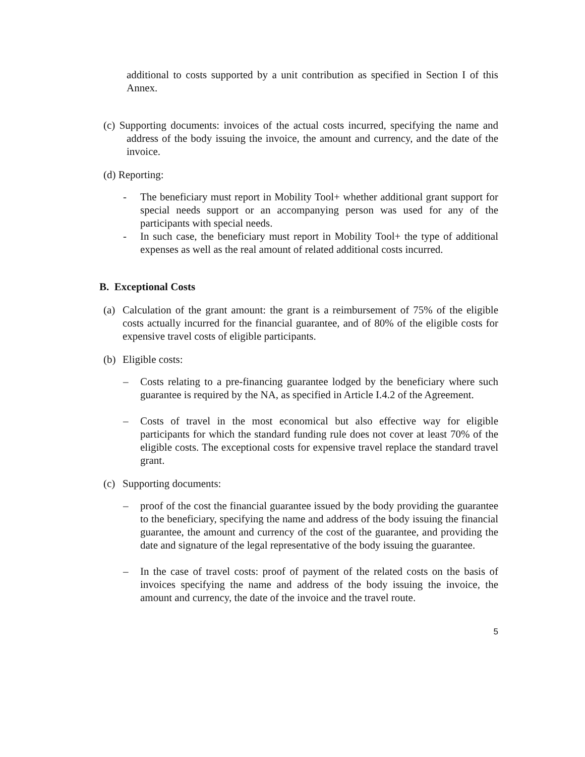additional to costs supported by a unit contribution as specified in Section I of this Annex.
(c) Supporting documents: invoices of the actual costs incurred, specifying the name and address of the body issuing the invoice, the amount and currency, and the date of the invoice.
(d) Reporting:
- The beneficiary must report in Mobility Tool+ whether additional grant support for special needs support or an accompanying person was used for any of the participants with special needs.
- In such case, the beneficiary must report in Mobility Tool+ the type of additional expenses as well as the real amount of related additional costs incurred.
B. Exceptional Costs
(a) Calculation of the grant amount: the grant is a reimbursement of 75% of the eligible costs actually incurred for the financial guarantee, and of 80% of the eligible costs for expensive travel costs of eligible participants.
(b) Eligible costs:
– Costs relating to a pre-financing guarantee lodged by the beneficiary where such guarantee is required by the NA, as specified in Article I.4.2 of the Agreement.
– Costs of travel in the most economical but also effective way for eligible participants for which the standard funding rule does not cover at least 70% of the eligible costs. The exceptional costs for expensive travel replace the standard travel grant.
(c) Supporting documents:
– proof of the cost the financial guarantee issued by the body providing the guarantee to the beneficiary, specifying the name and address of the body issuing the financial guarantee, the amount and currency of the cost of the guarantee, and providing the date and signature of the legal representative of the body issuing the guarantee.
– In the case of travel costs: proof of payment of the related costs on the basis of invoices specifying the name and address of the body issuing the invoice, the amount and currency, the date of the invoice and the travel route.
5